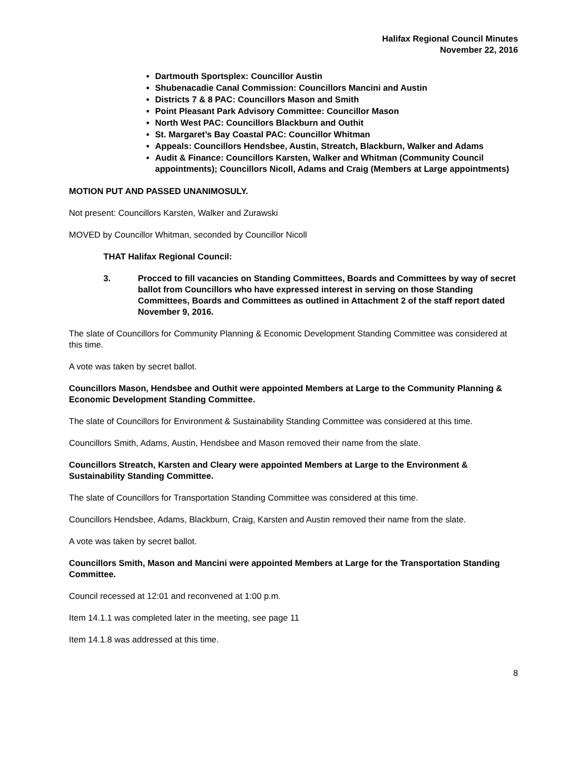Halifax Regional Council Minutes
November 22, 2016
Dartmouth Sportsplex: Councillor Austin
Shubenacadie Canal Commission: Councillors Mancini and Austin
Districts 7 & 8 PAC: Councillors Mason and Smith
Point Pleasant Park Advisory Committee: Councillor Mason
North West PAC: Councillors Blackburn and Outhit
St. Margaret’s Bay Coastal PAC: Councillor Whitman
Appeals: Councillors Hendsbee, Austin, Streatch, Blackburn, Walker and Adams
Audit & Finance: Councillors Karsten, Walker and Whitman (Community Council appointments); Councillors Nicoll, Adams and Craig (Members at Large appointments)
MOTION PUT AND PASSED UNANIMOSULY.
Not present: Councillors Karsten, Walker and Zurawski
MOVED by Councillor Whitman, seconded by Councillor Nicoll
THAT Halifax Regional Council:
3. Procced to fill vacancies on Standing Committees, Boards and Committees by way of secret ballot from Councillors who have expressed interest in serving on those Standing Committees, Boards and Committees as outlined in Attachment 2 of the staff report dated November 9, 2016.
The slate of Councillors for Community Planning & Economic Development Standing Committee was considered at this time.
A vote was taken by secret ballot.
Councillors Mason, Hendsbee and Outhit were appointed Members at Large to the Community Planning & Economic Development Standing Committee.
The slate of Councillors for Environment & Sustainability Standing Committee was considered at this time.
Councillors Smith, Adams, Austin, Hendsbee and Mason removed their name from the slate.
Councillors Streatch, Karsten and Cleary were appointed Members at Large to the Environment & Sustainability Standing Committee.
The slate of Councillors for Transportation Standing Committee was considered at this time.
Councillors Hendsbee, Adams, Blackburn, Craig, Karsten and Austin removed their name from the slate.
A vote was taken by secret ballot.
Councillors Smith, Mason and Mancini were appointed Members at Large for the Transportation Standing Committee.
Council recessed at 12:01 and reconvened at 1:00 p.m.
Item 14.1.1 was completed later in the meeting, see page 11
Item 14.1.8 was addressed at this time.
8